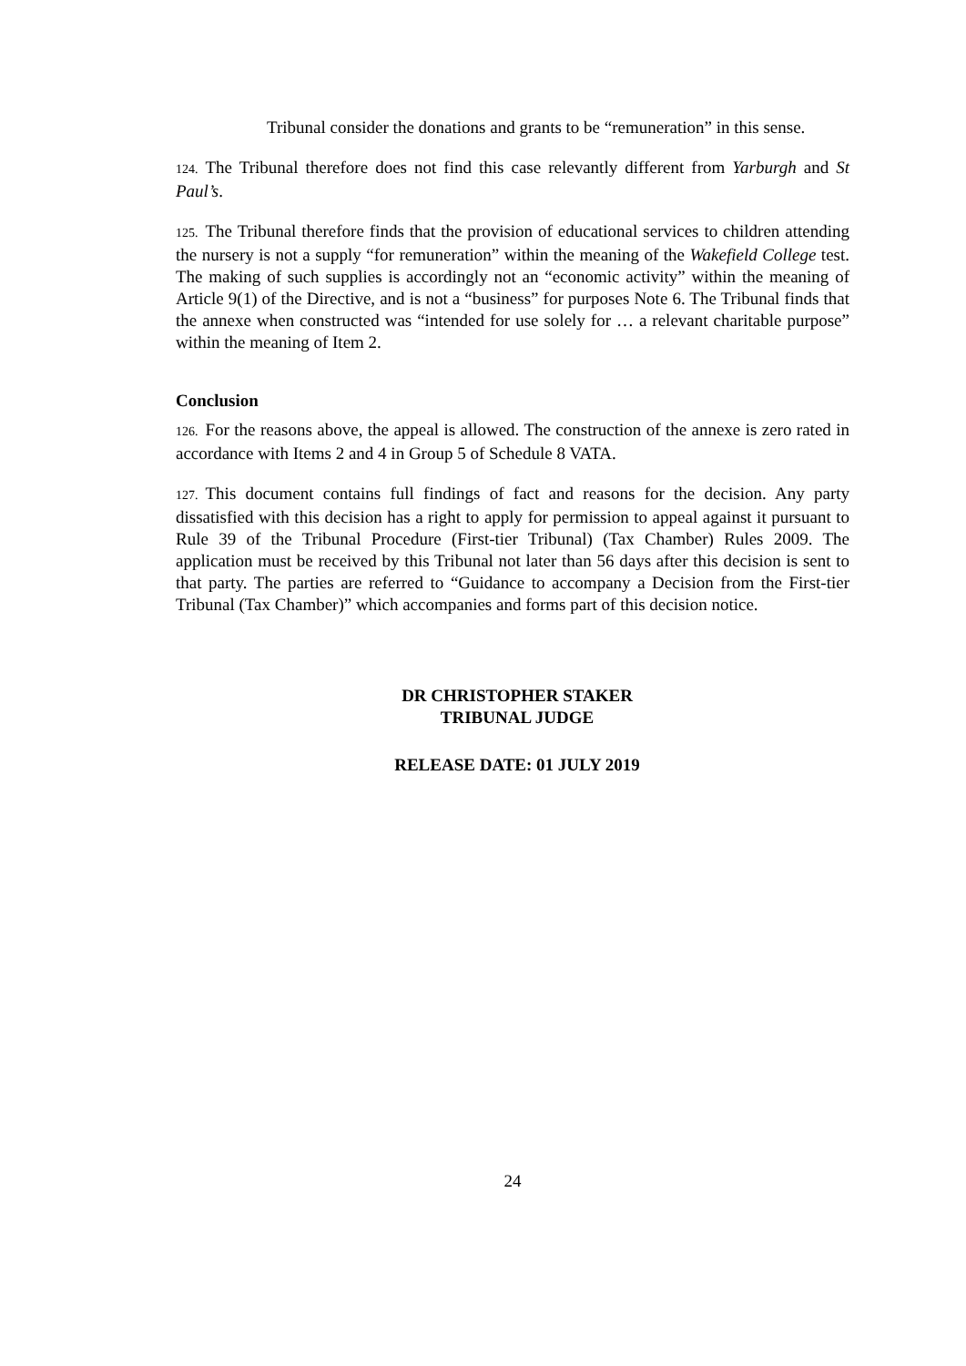Tribunal consider the donations and grants to be “remuneration” in this sense.
124. The Tribunal therefore does not find this case relevantly different from Yarburgh and St Paul’s.
125. The Tribunal therefore finds that the provision of educational services to children attending the nursery is not a supply “for remuneration” within the meaning of the Wakefield College test. The making of such supplies is accordingly not an “economic activity” within the meaning of Article 9(1) of the Directive, and is not a “business” for purposes Note 6. The Tribunal finds that the annexe when constructed was “intended for use solely for … a relevant charitable purpose” within the meaning of Item 2.
Conclusion
126. For the reasons above, the appeal is allowed. The construction of the annexe is zero rated in accordance with Items 2 and 4 in Group 5 of Schedule 8 VATA.
127. This document contains full findings of fact and reasons for the decision. Any party dissatisfied with this decision has a right to apply for permission to appeal against it pursuant to Rule 39 of the Tribunal Procedure (First-tier Tribunal) (Tax Chamber) Rules 2009. The application must be received by this Tribunal not later than 56 days after this decision is sent to that party. The parties are referred to “Guidance to accompany a Decision from the First-tier Tribunal (Tax Chamber)” which accompanies and forms part of this decision notice.
DR CHRISTOPHER STAKER
TRIBUNAL JUDGE
RELEASE DATE: 01 JULY 2019
24